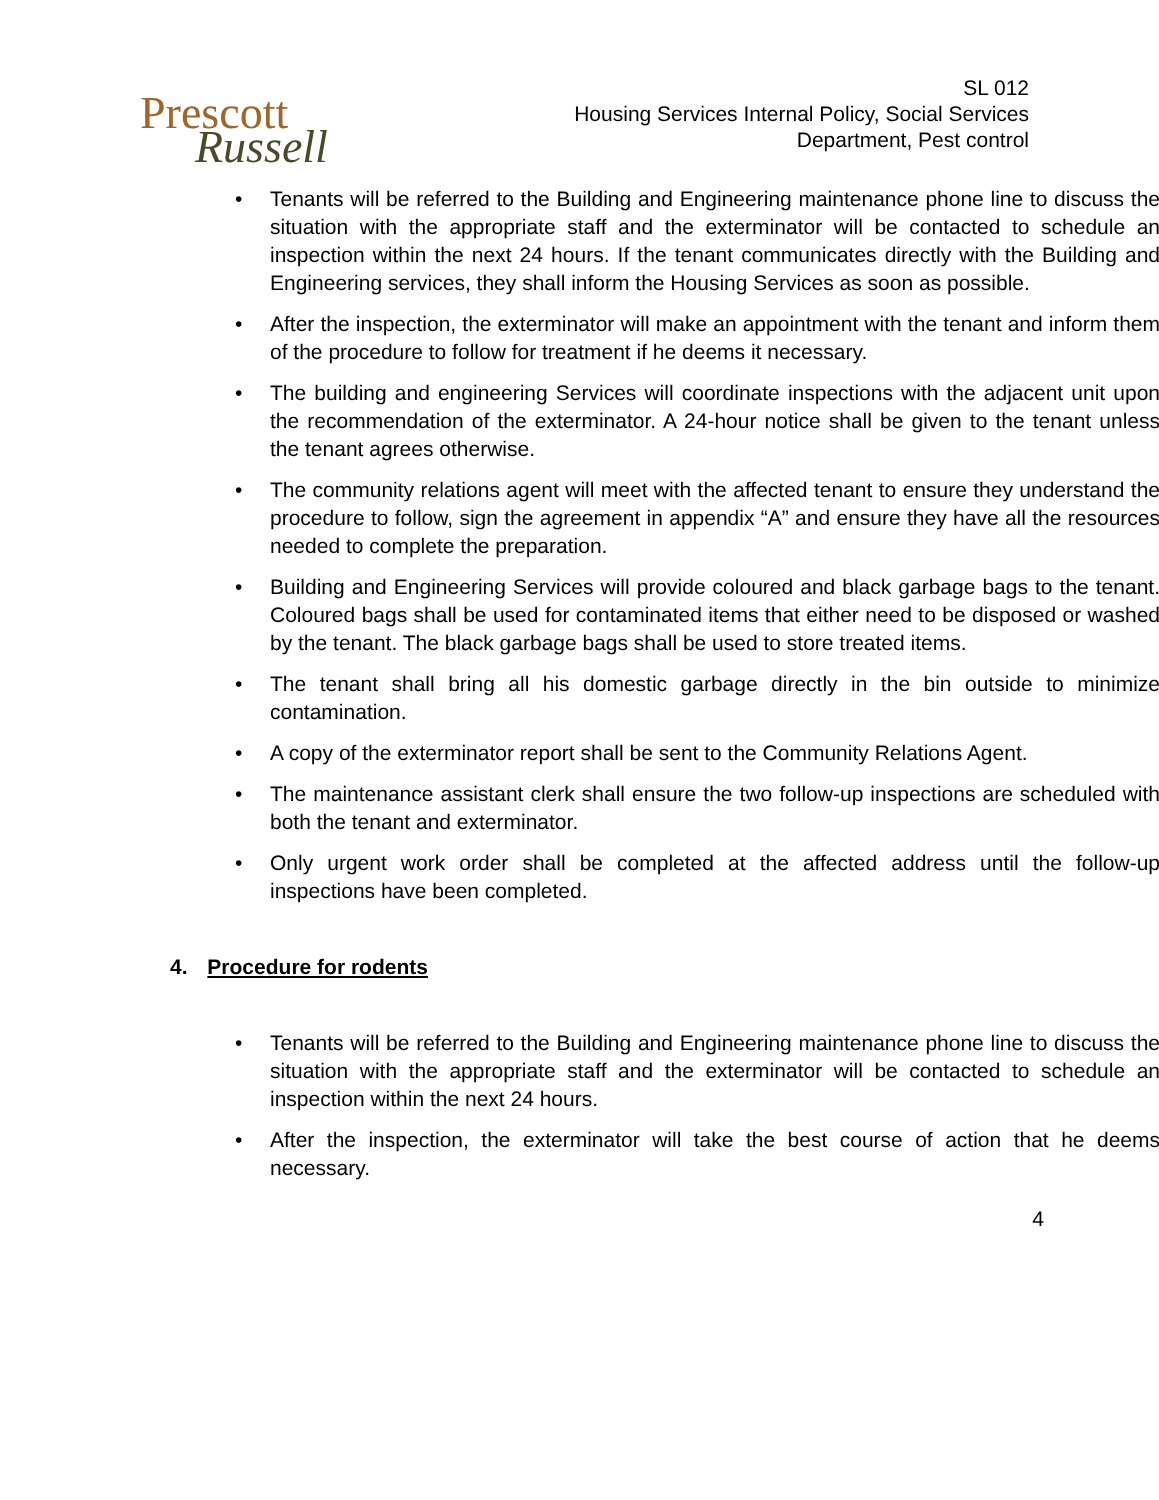Prescott
Russell
SL 012
Housing Services Internal Policy, Social Services
Department, Pest control
• Tenants will be referred to the Building and Engineering maintenance phone line to discuss the situation with the appropriate staff and the exterminator will be contacted to schedule an inspection within the next 24 hours. If the tenant communicates directly with the Building and Engineering services, they shall inform the Housing Services as soon as possible.
• After the inspection, the exterminator will make an appointment with the tenant and inform them of the procedure to follow for treatment if he deems it necessary.
• The building and engineering Services will coordinate inspections with the adjacent unit upon the recommendation of the exterminator. A 24-hour notice shall be given to the tenant unless the tenant agrees otherwise.
• The community relations agent will meet with the affected tenant to ensure they understand the procedure to follow, sign the agreement in appendix “A” and ensure they have all the resources needed to complete the preparation.
• Building and Engineering Services will provide coloured and black garbage bags to the tenant. Coloured bags shall be used for contaminated items that either need to be disposed or washed by the tenant. The black garbage bags shall be used to store treated items.
• The tenant shall bring all his domestic garbage directly in the bin outside to minimize contamination.
• A copy of the exterminator report shall be sent to the Community Relations Agent.
• The maintenance assistant clerk shall ensure the two follow-up inspections are scheduled with both the tenant and exterminator.
• Only urgent work order shall be completed at the affected address until the follow-up inspections have been completed.
4. Procedure for rodents
• Tenants will be referred to the Building and Engineering maintenance phone line to discuss the situation with the appropriate staff and the exterminator will be contacted to schedule an inspection within the next 24 hours.
• After the inspection, the exterminator will take the best course of action that he deems necessary.
4